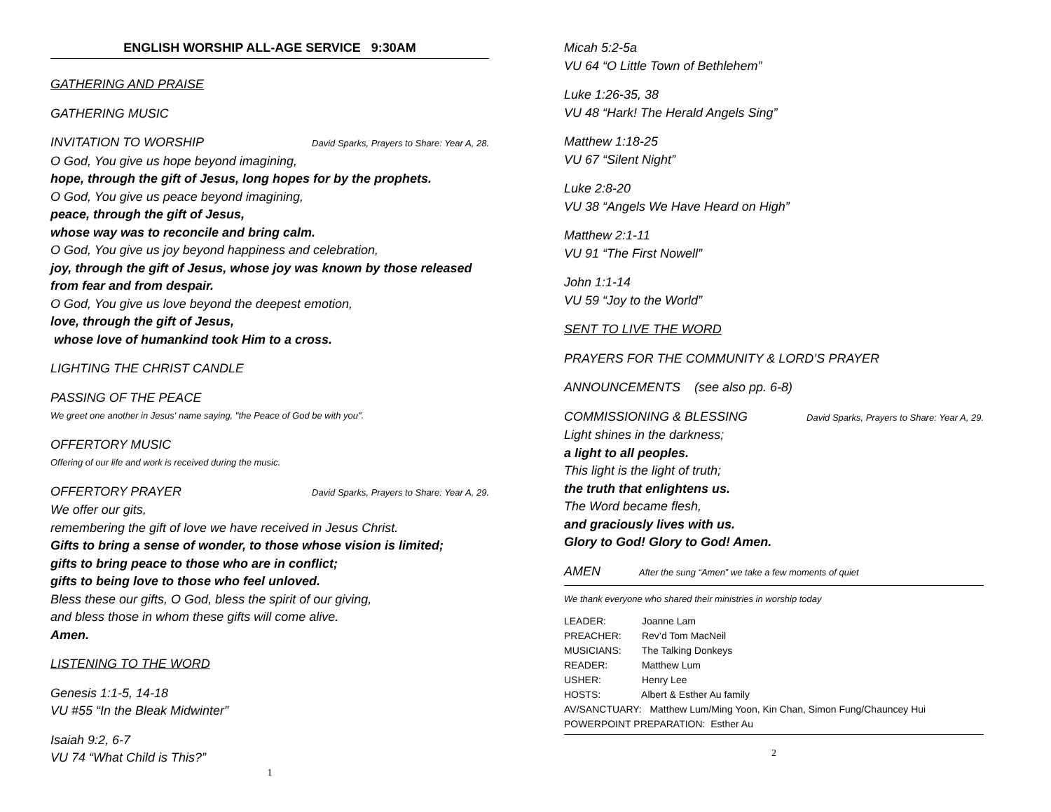ENGLISH WORSHIP ALL-AGE SERVICE 9:30AM
GATHERING AND PRAISE
GATHERING MUSIC
INVITATION TO WORSHIP
David Sparks, Prayers to Share: Year A, 28.
O God, You give us hope beyond imagining,
hope, through the gift of Jesus, long hopes for by the prophets.
O God, You give us peace beyond imagining,
peace, through the gift of Jesus,
whose way was to reconcile and bring calm.
O God, You give us joy beyond happiness and celebration,
joy, through the gift of Jesus, whose joy was known by those released from fear and from despair.
O God, You give us love beyond the deepest emotion,
love, through the gift of Jesus,
whose love of humankind took Him to a cross.
LIGHTING THE CHRIST CANDLE
PASSING OF THE PEACE
We greet one another in Jesus' name saying, "the Peace of God be with you".
OFFERTORY MUSIC
Offering of our life and work is received during the music.
OFFERTORY PRAYER
David Sparks, Prayers to Share: Year A, 29.
We offer our gits,
remembering the gift of love we have received in Jesus Christ.
Gifts to bring a sense of wonder, to those whose vision is limited;
gifts to bring peace to those who are in conflict;
gifts to being love to those who feel unloved.
Bless these our gifts, O God, bless the spirit of our giving,
and bless those in whom these gifts will come alive.
Amen.
LISTENING TO THE WORD
Genesis 1:1-5, 14-18
VU #55 “In the Bleak Midwinter”
Isaiah 9:2, 6-7
VU 74 “What Child is This?”
1
Micah 5:2-5a
VU 64 “O Little Town of Bethlehem”
Luke 1:26-35, 38
VU 48 “Hark! The Herald Angels Sing”
Matthew 1:18-25
VU 67 “Silent Night”
Luke 2:8-20
VU 38 “Angels We Have Heard on High”
Matthew 2:1-11
VU 91 “The First Nowell”
John 1:1-14
VU 59 “Joy to the World”
SENT TO LIVE THE WORD
PRAYERS FOR THE COMMUNITY & LORD’S PRAYER
ANNOUNCEMENTS (see also pp. 6-8)
COMMISSIONING & BLESSING
David Sparks, Prayers to Share: Year A, 29.
Light shines in the darkness;
a light to all peoples.
This light is the light of truth;
the truth that enlightens us.
The Word became flesh,
and graciously lives with us.
Glory to God! Glory to God! Amen.
AMEN After the sung “Amen” we take a few moments of quiet
We thank everyone who shared their ministries in worship today
LEADER: Joanne Lam
PREACHER: Rev’d Tom MacNeil
MUSICIANS: The Talking Donkeys
READER: Matthew Lum
USHER: Henry Lee
HOSTS: Albert & Esther Au family
AV/SANCTUARY: Matthew Lum/Ming Yoon, Kin Chan, Simon Fung/Chauncey Hui
POWERPOINT PREPARATION: Esther Au
2